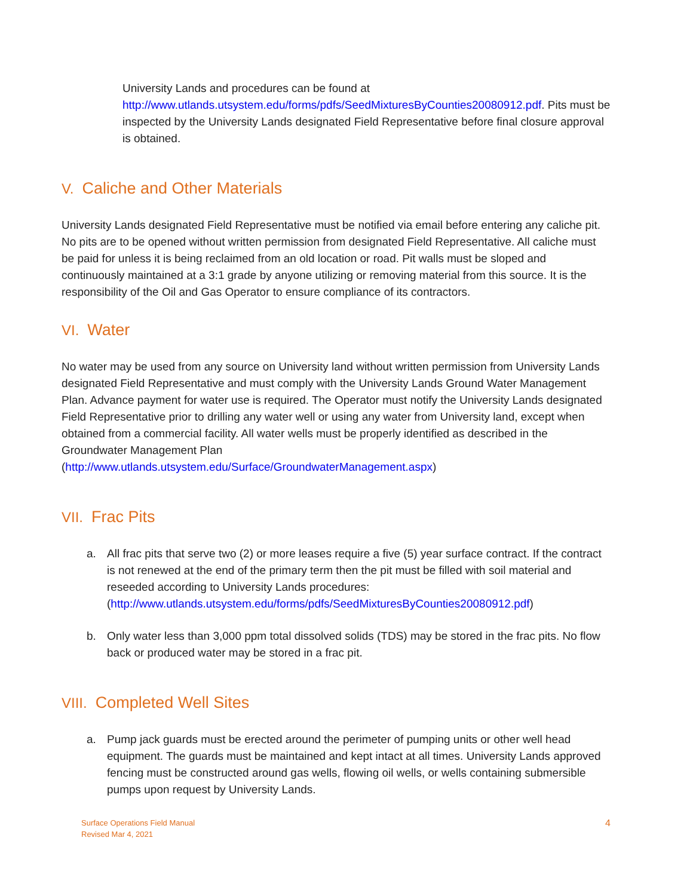University Lands and procedures can be found at http://www.utlands.utsystem.edu/forms/pdfs/SeedMixturesByCounties20080912.pdf. Pits must be inspected by the University Lands designated Field Representative before final closure approval is obtained.
V. Caliche and Other Materials
University Lands designated Field Representative must be notified via email before entering any caliche pit. No pits are to be opened without written permission from designated Field Representative. All caliche must be paid for unless it is being reclaimed from an old location or road. Pit walls must be sloped and continuously maintained at a 3:1 grade by anyone utilizing or removing material from this source. It is the responsibility of the Oil and Gas Operator to ensure compliance of its contractors.
VI. Water
No water may be used from any source on University land without written permission from University Lands designated Field Representative and must comply with the University Lands Ground Water Management Plan. Advance payment for water use is required. The Operator must notify the University Lands designated Field Representative prior to drilling any water well or using any water from University land, except when obtained from a commercial facility. All water wells must be properly identified as described in the Groundwater Management Plan
(http://www.utlands.utsystem.edu/Surface/GroundwaterManagement.aspx)
VII. Frac Pits
a. All frac pits that serve two (2) or more leases require a five (5) year surface contract. If the contract is not renewed at the end of the primary term then the pit must be filled with soil material and reseeded according to University Lands procedures: (http://www.utlands.utsystem.edu/forms/pdfs/SeedMixturesByCounties20080912.pdf)
b. Only water less than 3,000 ppm total dissolved solids (TDS) may be stored in the frac pits. No flow back or produced water may be stored in a frac pit.
VIII. Completed Well Sites
a. Pump jack guards must be erected around the perimeter of pumping units or other well head equipment. The guards must be maintained and kept intact at all times. University Lands approved fencing must be constructed around gas wells, flowing oil wells, or wells containing submersible pumps upon request by University Lands.
Surface Operations Field Manual
Revised Mar 4, 2021
4